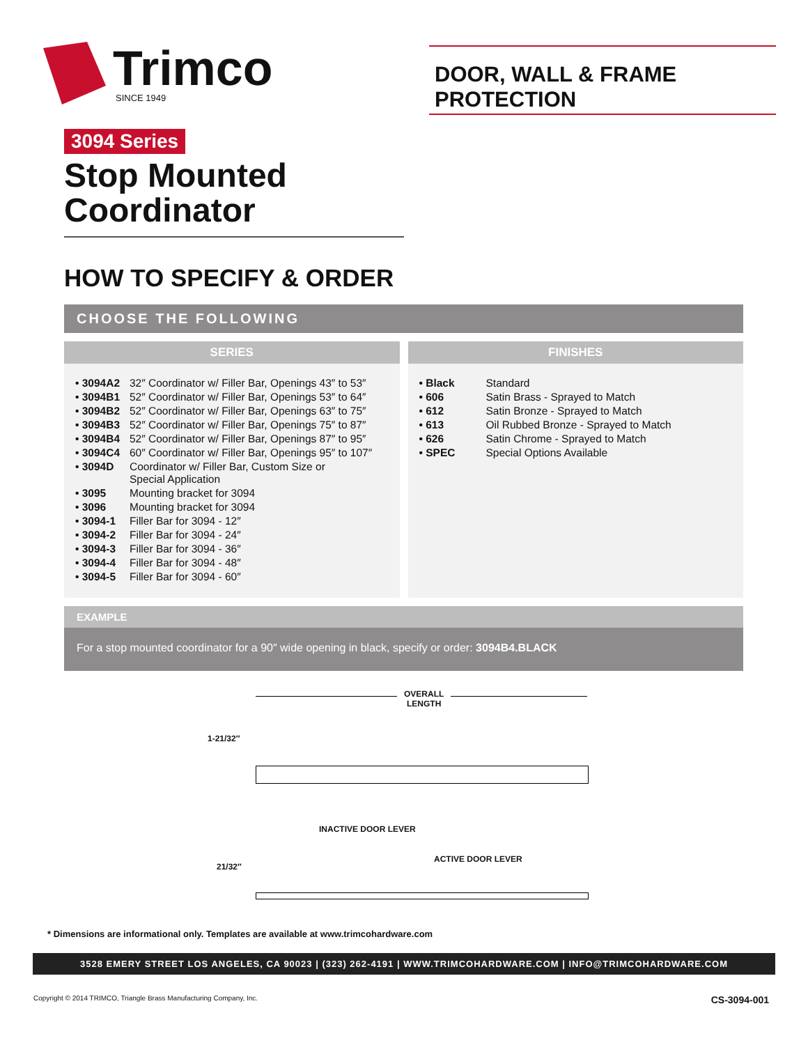Trimco
SINCE 1949
DOOR, WALL & FRAME PROTECTION
3094 Series
Stop Mounted Coordinator
HOW TO SPECIFY & ORDER
CHOOSE THE FOLLOWING
SERIES
| • 3094A2 | 32″ Coordinator w/ Filler Bar, Openings 43″ to 53″ |
| • 3094B1 | 52″ Coordinator w/ Filler Bar, Openings 53″ to 64″ |
| • 3094B2 | 52″ Coordinator w/ Filler Bar, Openings 63″ to 75″ |
| • 3094B3 | 52″ Coordinator w/ Filler Bar, Openings 75″ to 87″ |
| • 3094B4 | 52″ Coordinator w/ Filler Bar, Openings 87″ to 95″ |
| • 3094C4 | 60″ Coordinator w/ Filler Bar, Openings 95″ to 107″ |
| • 3094D | Coordinator w/ Filler Bar, Custom Size or Special Application |
| • 3095 | Mounting bracket for 3094 |
| • 3096 | Mounting bracket for 3094 |
| • 3094-1 | Filler Bar for 3094 - 12″ |
| • 3094-2 | Filler Bar for 3094 - 24″ |
| • 3094-3 | Filler Bar for 3094 - 36″ |
| • 3094-4 | Filler Bar for 3094 - 48″ |
| • 3094-5 | Filler Bar for 3094 - 60″ |
FINISHES
| • Black | Standard |
| • 606 | Satin Brass - Sprayed to Match |
| • 612 | Satin Bronze - Sprayed to Match |
| • 613 | Oil Rubbed Bronze - Sprayed to Match |
| • 626 | Satin Chrome - Sprayed to Match |
| • SPEC | Special Options Available |
EXAMPLE
For a stop mounted coordinator for a 90″ wide opening in black, specify or order: 3094B4.BLACK
OVERALL
LENGTH
1-21/32″
INACTIVE DOOR LEVER
ACTIVE DOOR LEVER
21/32″
* Dimensions are informational only. Templates are available at www.trimcohardware.com
3528 EMERY STREET LOS ANGELES, CA 90023 | (323) 262-4191 | WWW.TRIMCOHARDWARE.COM | INFO@TRIMCOHARDWARE.COM
Copyright © 2014 TRIMCO, Triangle Brass Manufacturing Company, Inc. CS-3094-001